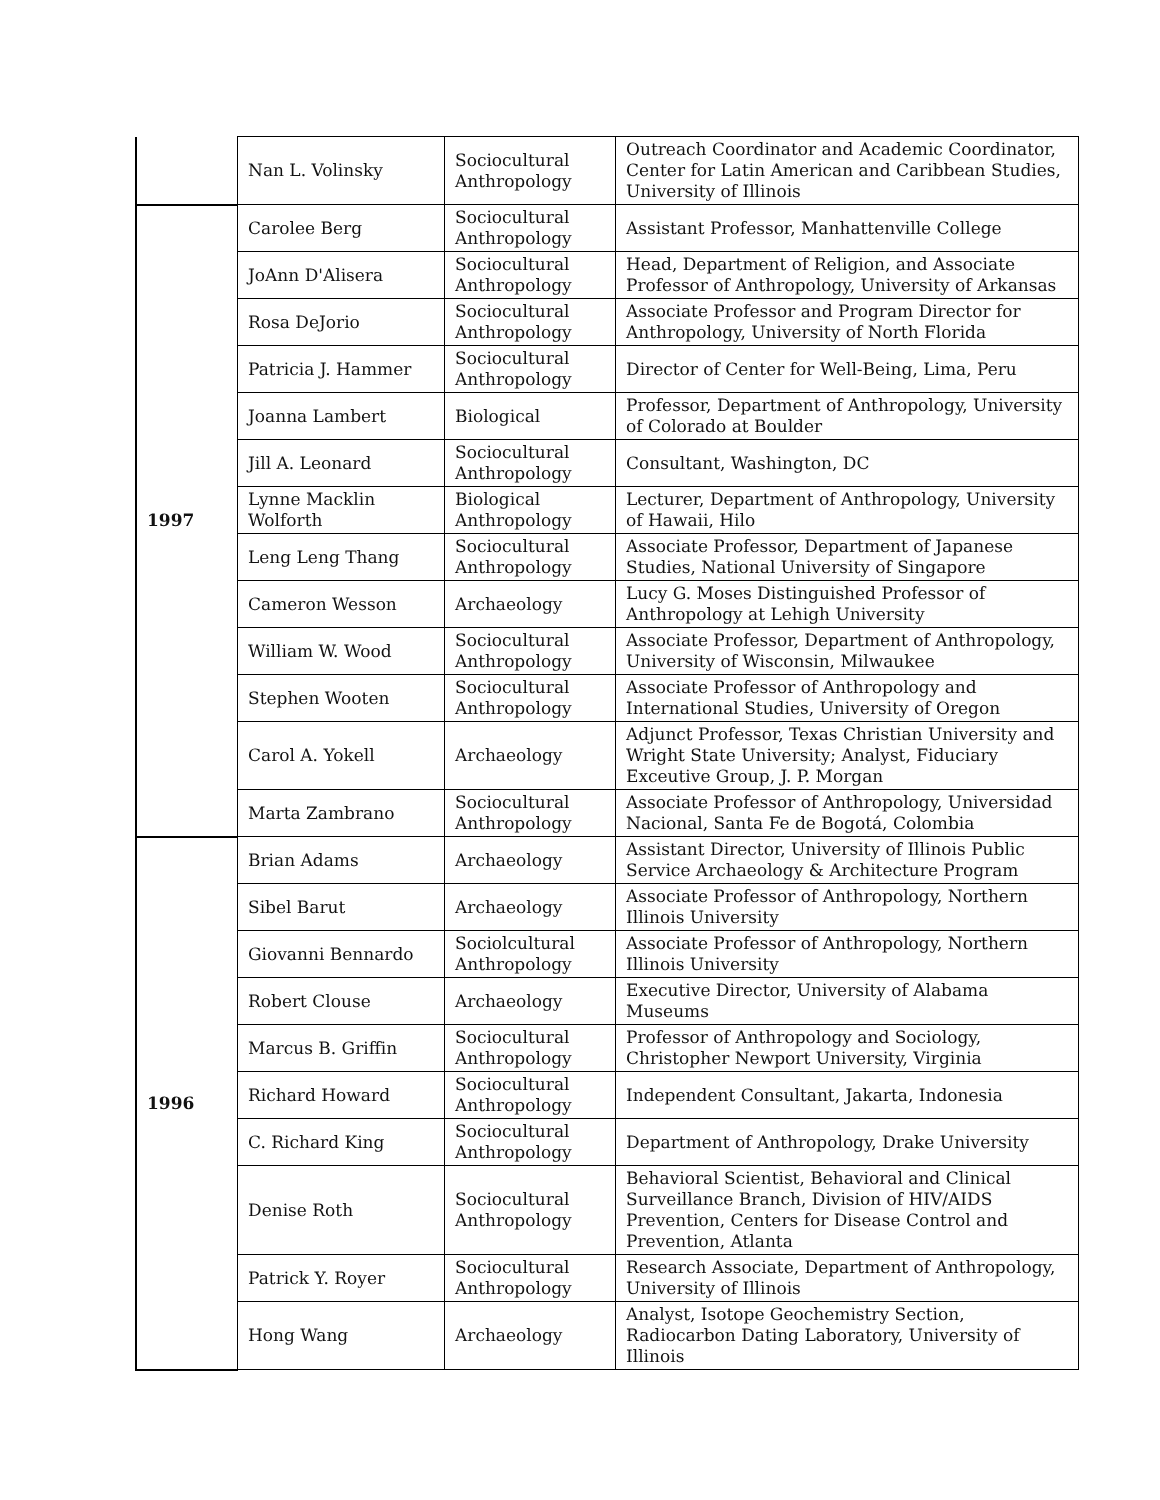| | Nan L. Volinsky | Sociocultural Anthropology | Outreach Coordinator and Academic Coordinator, Center for Latin American and Caribbean Studies, University of Illinois |
| 1997 | Carolee Berg | Sociocultural Anthropology | Assistant Professor, Manhattenville College |
| | JoAnn D'Alisera | Sociocultural Anthropology | Head, Department of Religion, and Associate Professor of Anthropology, University of Arkansas |
| | Rosa DeJorio | Sociocultural Anthropology | Associate Professor and Program Director for Anthropology, University of North Florida |
| | Patricia J. Hammer | Sociocultural Anthropology | Director of Center for Well-Being, Lima, Peru |
| | Joanna Lambert | Biological | Professor, Department of Anthropology, University of Colorado at Boulder |
| | Jill A. Leonard | Sociocultural Anthropology | Consultant, Washington, DC |
| | Lynne Macklin Wolforth | Biological Anthropology | Lecturer, Department of Anthropology, University of Hawaii, Hilo |
| | Leng Leng Thang | Sociocultural Anthropology | Associate Professor, Department of Japanese Studies, National University of Singapore |
| | Cameron Wesson | Archaeology | Lucy G. Moses Distinguished Professor of Anthropology at Lehigh University |
| | William W. Wood | Sociocultural Anthropology | Associate Professor, Department of Anthropology, University of Wisconsin, Milwaukee |
| | Stephen Wooten | Sociocultural Anthropology | Associate Professor of Anthropology and International Studies, University of Oregon |
| | Carol A. Yokell | Archaeology | Adjunct Professor, Texas Christian University and Wright State University; Analyst, Fiduciary Exceutive Group, J. P. Morgan |
| | Marta Zambrano | Sociocultural Anthropology | Associate Professor of Anthropology, Universidad Nacional, Santa Fe de Bogotá, Colombia |
| 1996 | Brian Adams | Archaeology | Assistant Director, University of Illinois Public Service Archaeology & Architecture Program |
| | Sibel Barut | Archaeology | Associate Professor of Anthropology, Northern Illinois University |
| | Giovanni Bennardo | Sociolcultural Anthropology | Associate Professor of Anthropology, Northern Illinois University |
| | Robert Clouse | Archaeology | Executive Director, University of Alabama Museums |
| | Marcus B. Griffin | Sociocultural Anthropology | Professor of Anthropology and Sociology, Christopher Newport University, Virginia |
| | Richard Howard | Sociocultural Anthropology | Independent Consultant, Jakarta, Indonesia |
| | C. Richard King | Sociocultural Anthropology | Department of Anthropology, Drake University |
| | Denise Roth | Sociocultural Anthropology | Behavioral Scientist, Behavioral and Clinical Surveillance Branch, Division of HIV/AIDS Prevention, Centers for Disease Control and Prevention, Atlanta |
| | Patrick Y. Royer | Sociocultural Anthropology | Research Associate, Department of Anthropology, University of Illinois |
| | Hong Wang | Archaeology | Analyst, Isotope Geochemistry Section, Radiocarbon Dating Laboratory, University of Illinois |